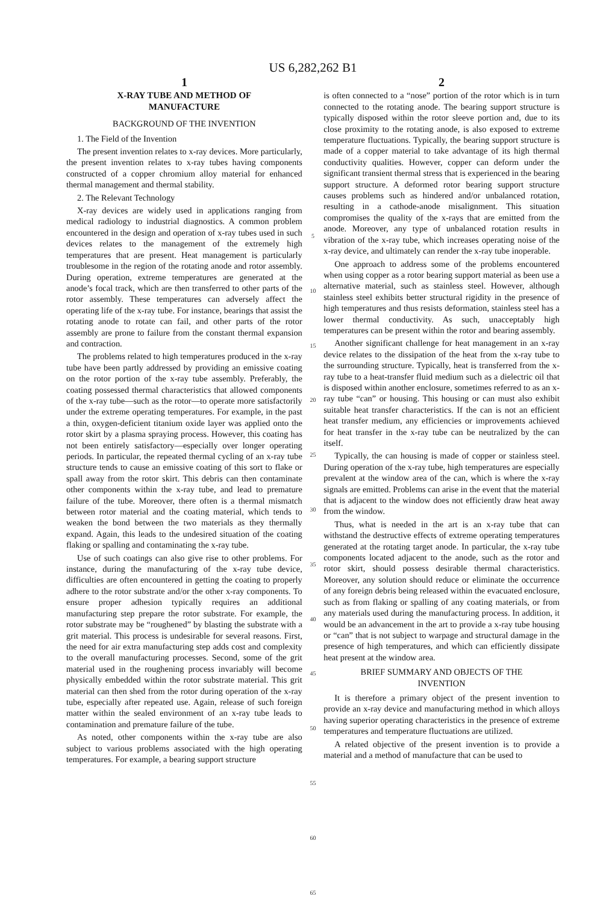US 6,282,262 B1
1
X-RAY TUBE AND METHOD OF
MANUFACTURE
BACKGROUND OF THE INVENTION
1. The Field of the Invention
The present invention relates to x-ray devices. More particularly, the present invention relates to x-ray tubes having components constructed of a copper chromium alloy material for enhanced thermal management and thermal stability.
2. The Relevant Technology
X-ray devices are widely used in applications ranging from medical radiology to industrial diagnostics. A common problem encountered in the design and operation of x-ray tubes used in such devices relates to the management of the extremely high temperatures that are present. Heat management is particularly troublesome in the region of the rotating anode and rotor assembly. During operation, extreme temperatures are generated at the anode’s focal track, which are then transferred to other parts of the rotor assembly. These temperatures can adversely affect the operating life of the x-ray tube. For instance, bearings that assist the rotating anode to rotate can fail, and other parts of the rotor assembly are prone to failure from the constant thermal expansion and contraction.
The problems related to high temperatures produced in the x-ray tube have been partly addressed by providing an emissive coating on the rotor portion of the x-ray tube assembly. Preferably, the coating possessed thermal characteristics that allowed components of the x-ray tube—such as the rotor—to operate more satisfactorily under the extreme operating temperatures. For example, in the past a thin, oxygen-deficient titanium oxide layer was applied onto the rotor skirt by a plasma spraying process. However, this coating has not been entirely satisfactory—especially over longer operating periods. In particular, the repeated thermal cycling of an x-ray tube structure tends to cause an emissive coating of this sort to flake or spall away from the rotor skirt. This debris can then contaminate other components within the x-ray tube, and lead to premature failure of the tube. Moreover, there often is a thermal mismatch between rotor material and the coating material, which tends to weaken the bond between the two materials as they thermally expand. Again, this leads to the undesired situation of the coating flaking or spalling and contaminating the x-ray tube.
Use of such coatings can also give rise to other problems. For instance, during the manufacturing of the x-ray tube device, difficulties are often encountered in getting the coating to properly adhere to the rotor substrate and/or the other x-ray components. To ensure proper adhesion typically requires an additional manufacturing step prepare the rotor substrate. For example, the rotor substrate may be “roughened” by blasting the substrate with a grit material. This process is undesirable for several reasons. First, the need for air extra manufacturing step adds cost and complexity to the overall manufacturing processes. Second, some of the grit material used in the roughening process invariably will become physically embedded within the rotor substrate material. This grit material can then shed from the rotor during operation of the x-ray tube, especially after repeated use. Again, release of such foreign matter within the sealed environment of an x-ray tube leads to contamination and premature failure of the tube.
As noted, other components within the x-ray tube are also subject to various problems associated with the high operating temperatures. For example, a bearing support structure
5
10
15
20
25
30
35
40
45
50
55
60
65
2
is often connected to a “nose” portion of the rotor which is in turn connected to the rotating anode. The bearing support structure is typically disposed within the rotor sleeve portion and, due to its close proximity to the rotating anode, is also exposed to extreme temperature fluctuations. Typically, the bearing support structure is made of a copper material to take advantage of its high thermal conductivity qualities. However, copper can deform under the significant transient thermal stress that is experienced in the bearing support structure. A deformed rotor bearing support structure causes problems such as hindered and/or unbalanced rotation, resulting in a cathode-anode misalignment. This situation compromises the quality of the x-rays that are emitted from the anode. Moreover, any type of unbalanced rotation results in vibration of the x-ray tube, which increases operating noise of the x-ray device, and ultimately can render the x-ray tube inoperable.
One approach to address some of the problems encountered when using copper as a rotor bearing support material as been use a alternative material, such as stainless steel. However, although stainless steel exhibits better structural rigidity in the presence of high temperatures and thus resists deformation, stainless steel has a lower thermal conductivity. As such, unacceptably high temperatures can be present within the rotor and bearing assembly.
Another significant challenge for heat management in an x-ray device relates to the dissipation of the heat from the x-ray tube to the surrounding structure. Typically, heat is transferred from the x-ray tube to a heat-transfer fluid medium such as a dielectric oil that is disposed within another enclosure, sometimes referred to as an x-ray tube “can” or housing. This housing or can must also exhibit suitable heat transfer characteristics. If the can is not an efficient heat transfer medium, any efficiencies or improvements achieved for heat transfer in the x-ray tube can be neutralized by the can itself.
Typically, the can housing is made of copper or stainless steel. During operation of the x-ray tube, high temperatures are especially prevalent at the window area of the can, which is where the x-ray signals are emitted. Problems can arise in the event that the material that is adjacent to the window does not efficiently draw heat away from the window.
Thus, what is needed in the art is an x-ray tube that can withstand the destructive effects of extreme operating temperatures generated at the rotating target anode. In particular, the x-ray tube components located adjacent to the anode, such as the rotor and rotor skirt, should possess desirable thermal characteristics. Moreover, any solution should reduce or eliminate the occurrence of any foreign debris being released within the evacuated enclosure, such as from flaking or spalling of any coating materials, or from any materials used during the manufacturing process. In addition, it would be an advancement in the art to provide a x-ray tube housing or “can” that is not subject to warpage and structural damage in the presence of high temperatures, and which can efficiently dissipate heat present at the window area.
BRIEF SUMMARY AND OBJECTS OF THE
INVENTION
It is therefore a primary object of the present invention to provide an x-ray device and manufacturing method in which alloys having superior operating characteristics in the presence of extreme temperatures and temperature fluctuations are utilized.
A related objective of the present invention is to provide a material and a method of manufacture that can be used to